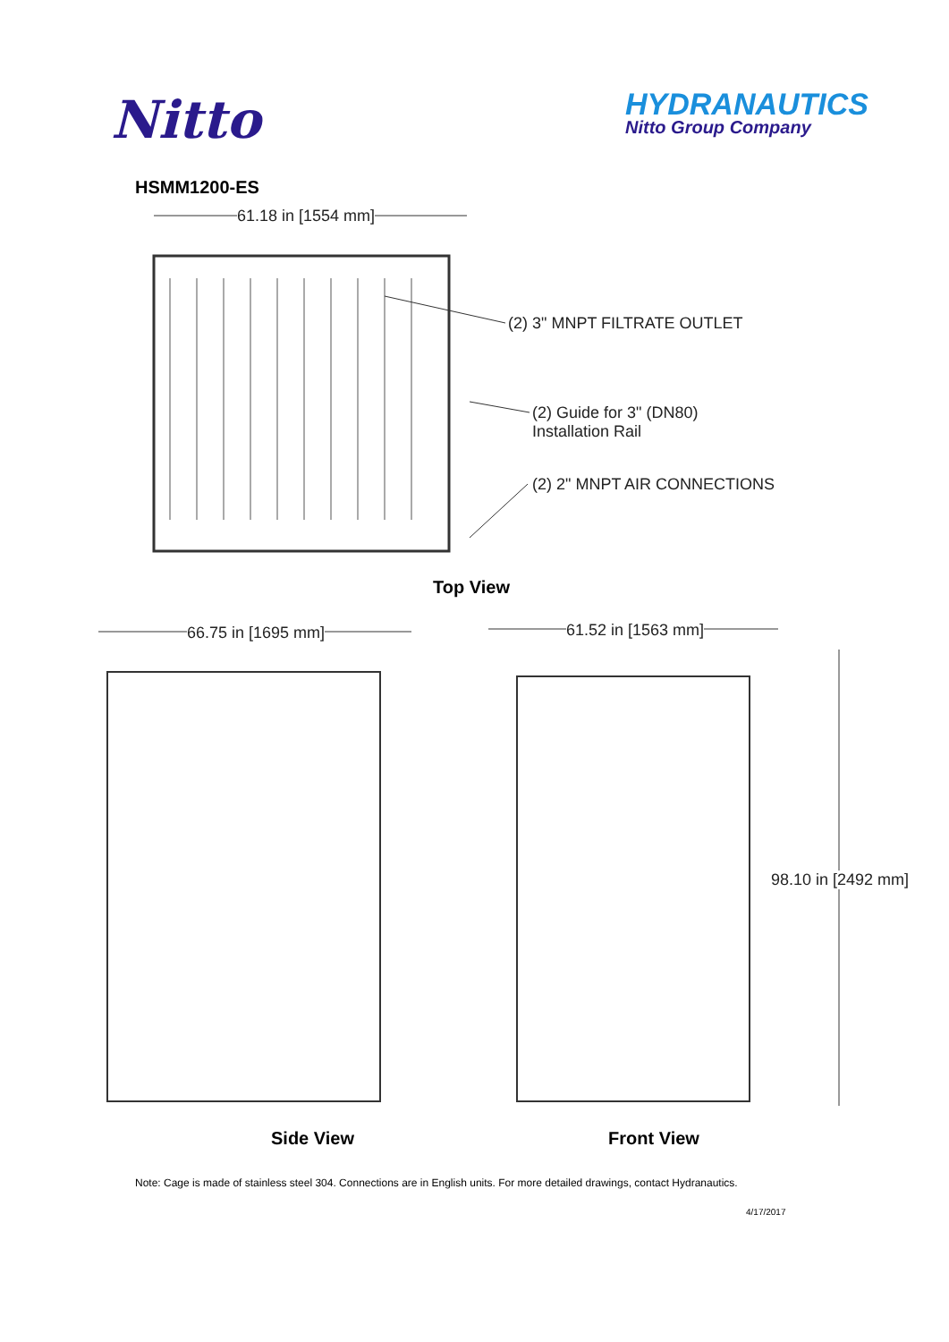Nitto
HYDRANAUTICS
Nitto Group Company
HSMM1200-ES
61.18 in [1554 mm]
(2) 3" MNPT FILTRATE OUTLET
(2) Guide for 3" (DN80)
Installation Rail
(2) 2" MNPT AIR CONNECTIONS
Top View
66.75 in [1695 mm] 61.52 in [1563 mm]
98.10 in [2492 mm]
Side View Front View
Note: Cage is made of stainless steel 304. Connections are in English units. For more detailed drawings, contact Hydranautics.
4/17/2017